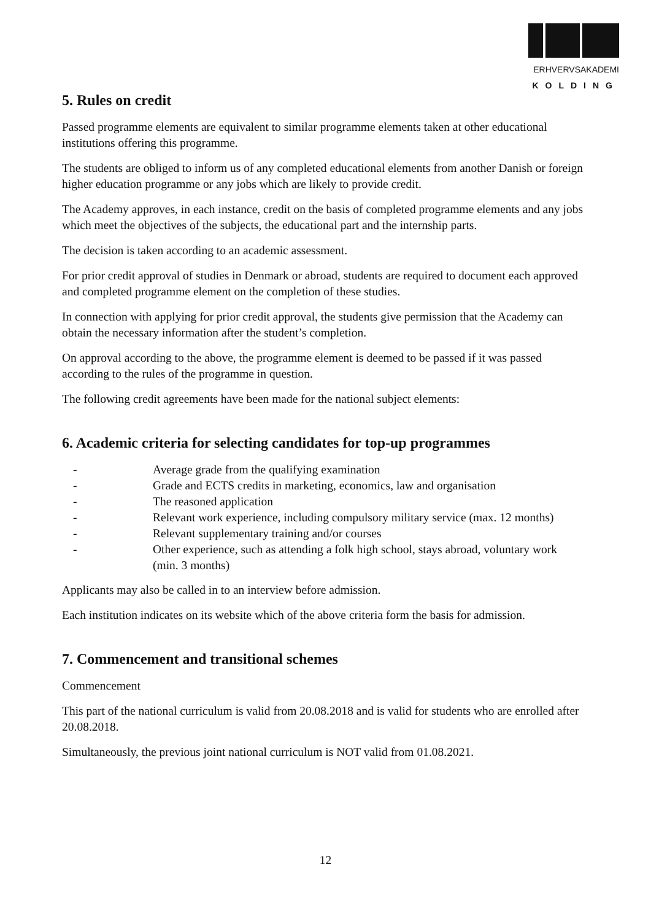ERHVERVSAKADEMI
KOLDING
5. Rules on credit
Passed programme elements are equivalent to similar programme elements taken at other educational institutions offering this programme.
The students are obliged to inform us of any completed educational elements from another Danish or foreign higher education programme or any jobs which are likely to provide credit.
The Academy approves, in each instance, credit on the basis of completed programme elements and any jobs which meet the objectives of the subjects, the educational part and the internship parts.
The decision is taken according to an academic assessment.
For prior credit approval of studies in Denmark or abroad, students are required to document each approved and completed programme element on the completion of these studies.
In connection with applying for prior credit approval, the students give permission that the Academy can obtain the necessary information after the student’s completion.
On approval according to the above, the programme element is deemed to be passed if it was passed according to the rules of the programme in question.
The following credit agreements have been made for the national subject elements:
6. Academic criteria for selecting candidates for top-up programmes
- Average grade from the qualifying examination
- Grade and ECTS credits in marketing, economics, law and organisation
- The reasoned application
- Relevant work experience, including compulsory military service (max. 12 months)
- Relevant supplementary training and/or courses
- Other experience, such as attending a folk high school, stays abroad, voluntary work (min. 3 months)
Applicants may also be called in to an interview before admission.
Each institution indicates on its website which of the above criteria form the basis for admission.
7. Commencement and transitional schemes
Commencement
This part of the national curriculum is valid from 20.08.2018 and is valid for students who are enrolled after 20.08.2018.
Simultaneously, the previous joint national curriculum is NOT valid from 01.08.2021.
12